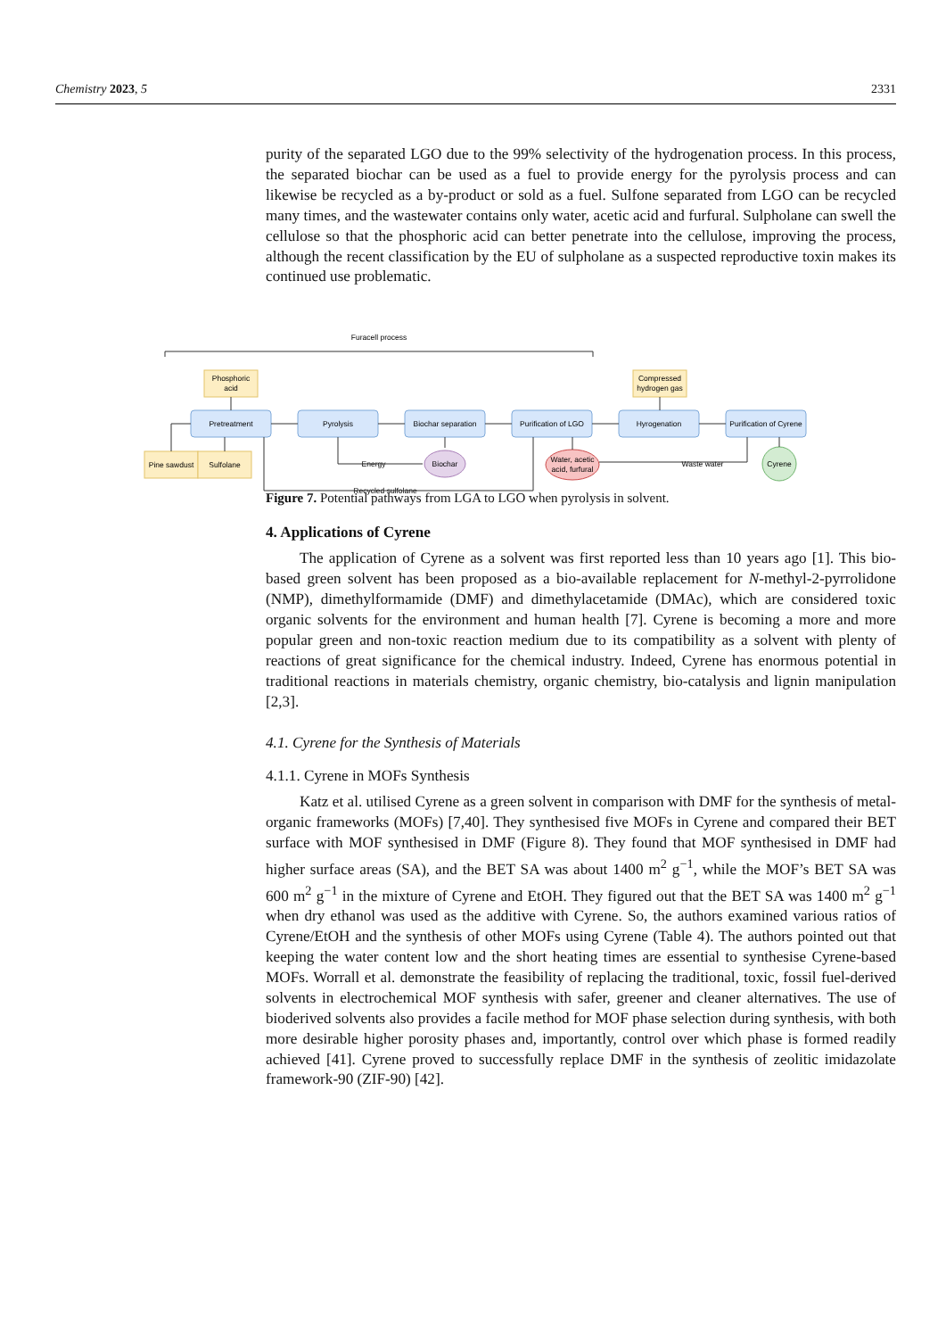Chemistry 2023, 5 2331
purity of the separated LGO due to the 99% selectivity of the hydrogenation process. In this process, the separated biochar can be used as a fuel to provide energy for the pyrolysis process and can likewise be recycled as a by-product or sold as a fuel. Sulfone separated from LGO can be recycled many times, and the wastewater contains only water, acetic acid and furfural. Sulpholane can swell the cellulose so that the phosphoric acid can better penetrate into the cellulose, improving the process, although the recent classification by the EU of sulpholane as a suspected reproductive toxin makes its continued use problematic.
Figure 7. Potential pathways from LGA to LGO when pyrolysis in solvent.
4. Applications of Cyrene
The application of Cyrene as a solvent was first reported less than 10 years ago [1]. This bio-based green solvent has been proposed as a bio-available replacement for N-methyl-2-pyrrolidone (NMP), dimethylformamide (DMF) and dimethylacetamide (DMAc), which are considered toxic organic solvents for the environment and human health [7]. Cyrene is becoming a more and more popular green and non-toxic reaction medium due to its compatibility as a solvent with plenty of reactions of great significance for the chemical industry. Indeed, Cyrene has enormous potential in traditional reactions in materials chemistry, organic chemistry, bio-catalysis and lignin manipulation [2,3].
4.1. Cyrene for the Synthesis of Materials
4.1.1. Cyrene in MOFs Synthesis
Katz et al. utilised Cyrene as a green solvent in comparison with DMF for the synthesis of metal-organic frameworks (MOFs) [7,40]. They synthesised five MOFs in Cyrene and compared their BET surface with MOF synthesised in DMF (Figure 8). They found that MOF synthesised in DMF had higher surface areas (SA), and the BET SA was about 1400 m<sup>2</sup> g<sup>−1</sup>, while the MOF’s BET SA was 600 m<sup>2</sup> g<sup>−1</sup> in the mixture of Cyrene and EtOH. They figured out that the BET SA was 1400 m<sup>2</sup> g<sup>−1</sup> when dry ethanol was used as the additive with Cyrene. So, the authors examined various ratios of Cyrene/EtOH and the synthesis of other MOFs using Cyrene (Table 4). The authors pointed out that keeping the water content low and the short heating times are essential to synthesise Cyrene-based MOFs. Worrall et al. demonstrate the feasibility of replacing the traditional, toxic, fossil fuel-derived solvents in electrochemical MOF synthesis with safer, greener and cleaner alternatives. The use of bioderived solvents also provides a facile method for MOF phase selection during synthesis, with both more desirable higher porosity phases and, importantly, control over which phase is formed readily achieved [41]. Cyrene proved to successfully replace DMF in the synthesis of zeolitic imidazolate framework-90 (ZIF-90) [42].
Furacell process
Phosphoric
acid
Compressed
hydrogen gas
Pine sawdust
Sulfolane
Pretreatment
Pyrolysis
Biochar separation
Purification of LGO
Hyrogenation
Purification of Cyrene
Biochar
Water, acetic
acid, furfural
Cyrene
Energy
Waste water
Recycled sulfolane